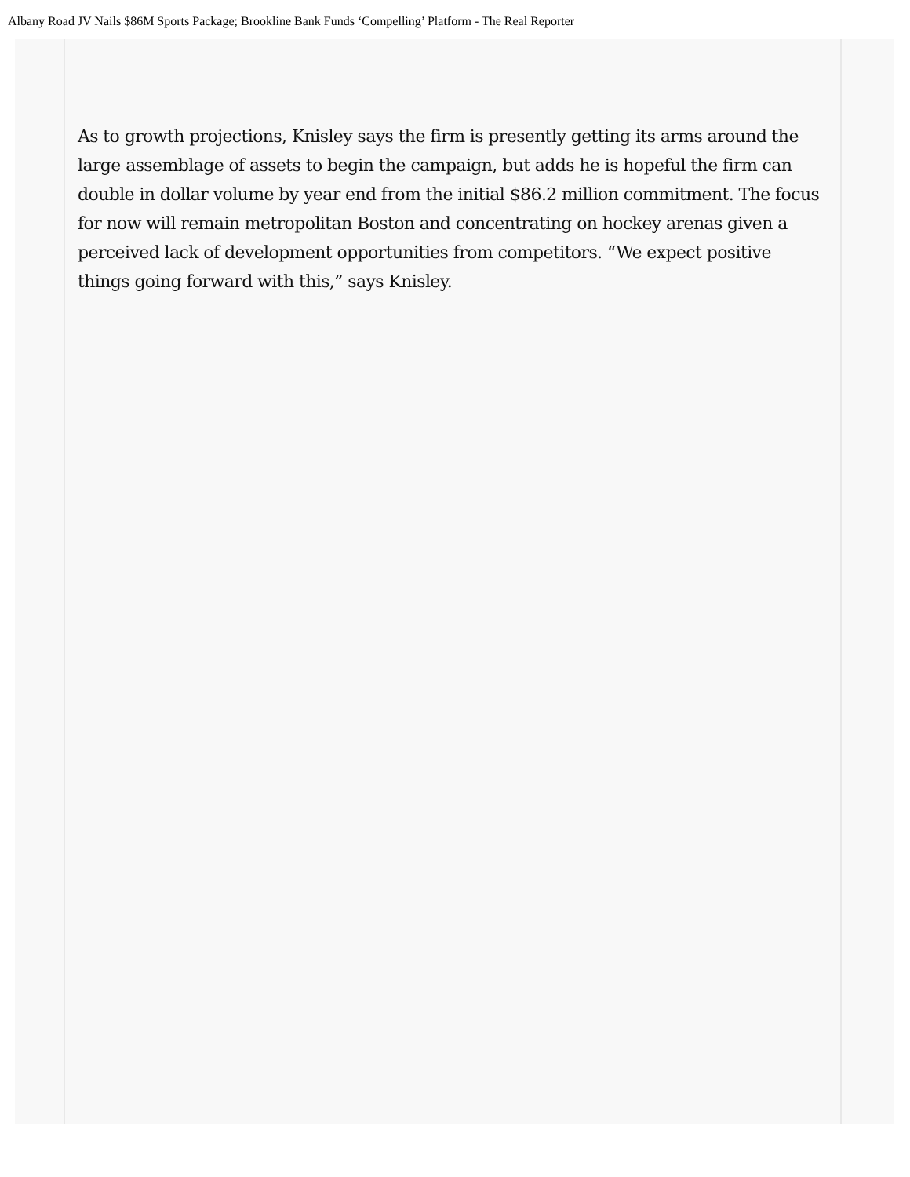Albany Road JV Nails $86M Sports Package; Brookline Bank Funds ‘Compelling’ Platform - The Real Reporter
As to growth projections, Knisley says the firm is presently getting its arms around the large assemblage of assets to begin the campaign, but adds he is hopeful the firm can double in dollar volume by year end from the initial $86.2 million commitment. The focus for now will remain metropolitan Boston and concentrating on hockey arenas given a perceived lack of development opportunities from competitors. “We expect positive things going forward with this,” says Knisley.